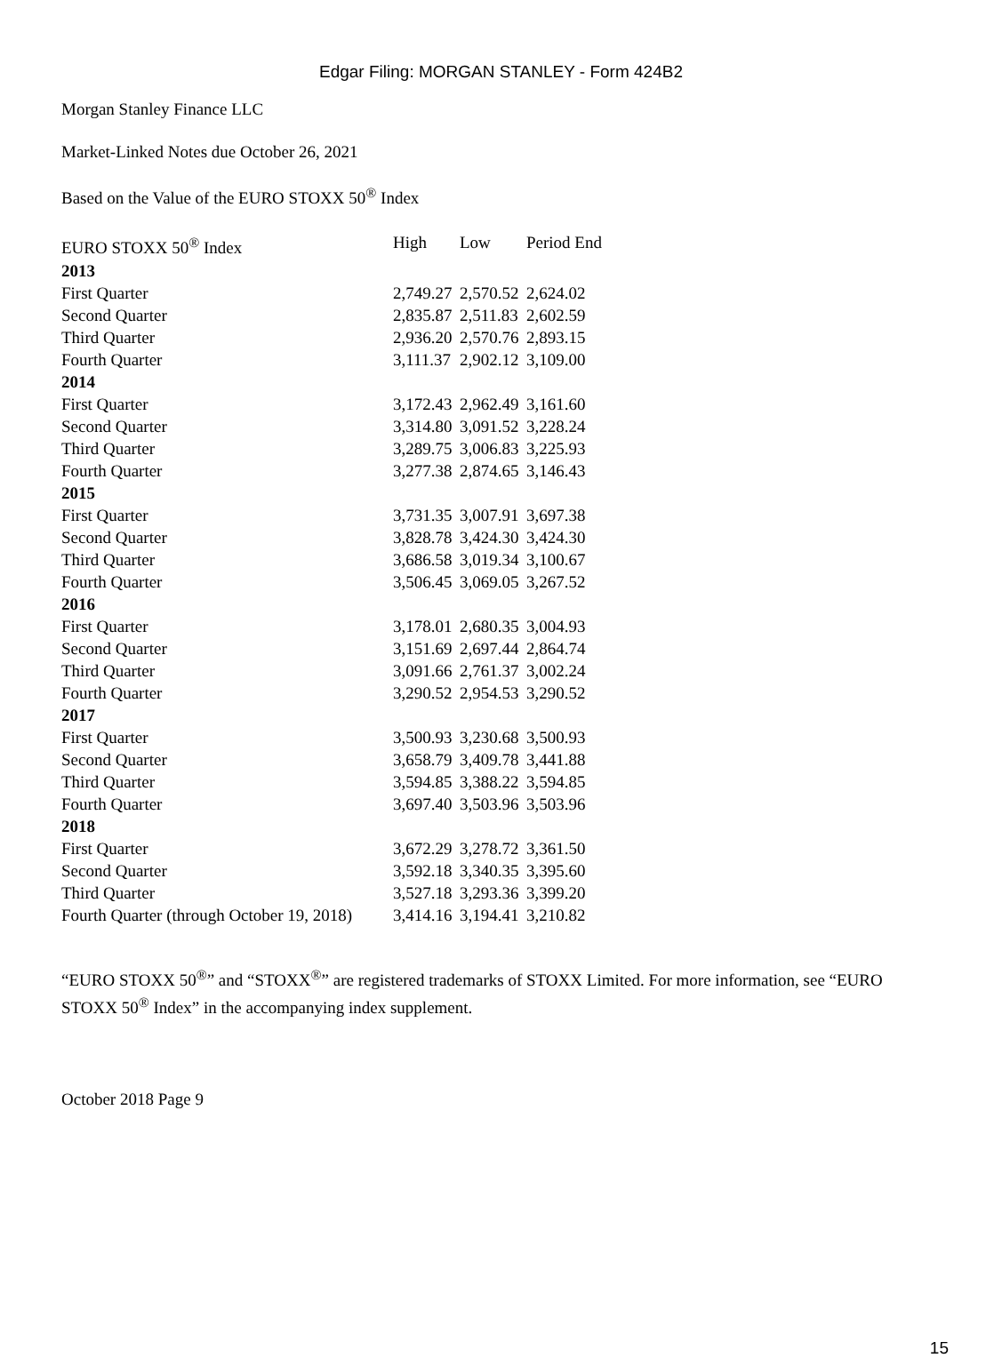Edgar Filing: MORGAN STANLEY - Form 424B2
Morgan Stanley Finance LLC
Market-Linked Notes due October 26, 2021
Based on the Value of the EURO STOXX 50<sup>®</sup> Index
| EURO STOXX 50<sup>®</sup> Index | High | Low | Period End |
| --- | --- | --- | --- |
| 2013 | | | |
| First Quarter | 2,749.27 | 2,570.52 | 2,624.02 |
| Second Quarter | 2,835.87 | 2,511.83 | 2,602.59 |
| Third Quarter | 2,936.20 | 2,570.76 | 2,893.15 |
| Fourth Quarter | 3,111.37 | 2,902.12 | 3,109.00 |
| 2014 | | | |
| First Quarter | 3,172.43 | 2,962.49 | 3,161.60 |
| Second Quarter | 3,314.80 | 3,091.52 | 3,228.24 |
| Third Quarter | 3,289.75 | 3,006.83 | 3,225.93 |
| Fourth Quarter | 3,277.38 | 2,874.65 | 3,146.43 |
| 2015 | | | |
| First Quarter | 3,731.35 | 3,007.91 | 3,697.38 |
| Second Quarter | 3,828.78 | 3,424.30 | 3,424.30 |
| Third Quarter | 3,686.58 | 3,019.34 | 3,100.67 |
| Fourth Quarter | 3,506.45 | 3,069.05 | 3,267.52 |
| 2016 | | | |
| First Quarter | 3,178.01 | 2,680.35 | 3,004.93 |
| Second Quarter | 3,151.69 | 2,697.44 | 2,864.74 |
| Third Quarter | 3,091.66 | 2,761.37 | 3,002.24 |
| Fourth Quarter | 3,290.52 | 2,954.53 | 3,290.52 |
| 2017 | | | |
| First Quarter | 3,500.93 | 3,230.68 | 3,500.93 |
| Second Quarter | 3,658.79 | 3,409.78 | 3,441.88 |
| Third Quarter | 3,594.85 | 3,388.22 | 3,594.85 |
| Fourth Quarter | 3,697.40 | 3,503.96 | 3,503.96 |
| 2018 | | | |
| First Quarter | 3,672.29 | 3,278.72 | 3,361.50 |
| Second Quarter | 3,592.18 | 3,340.35 | 3,395.60 |
| Third Quarter | 3,527.18 | 3,293.36 | 3,399.20 |
| Fourth Quarter (through October 19, 2018) | 3,414.16 | 3,194.41 | 3,210.82 |
“EURO STOXX 50<sup>®</sup>” and “STOXX<sup>®</sup>” are registered trademarks of STOXX Limited. For more information, see “EURO STOXX 50<sup>®</sup> Index” in the accompanying index supplement.
October 2018 Page 9
15